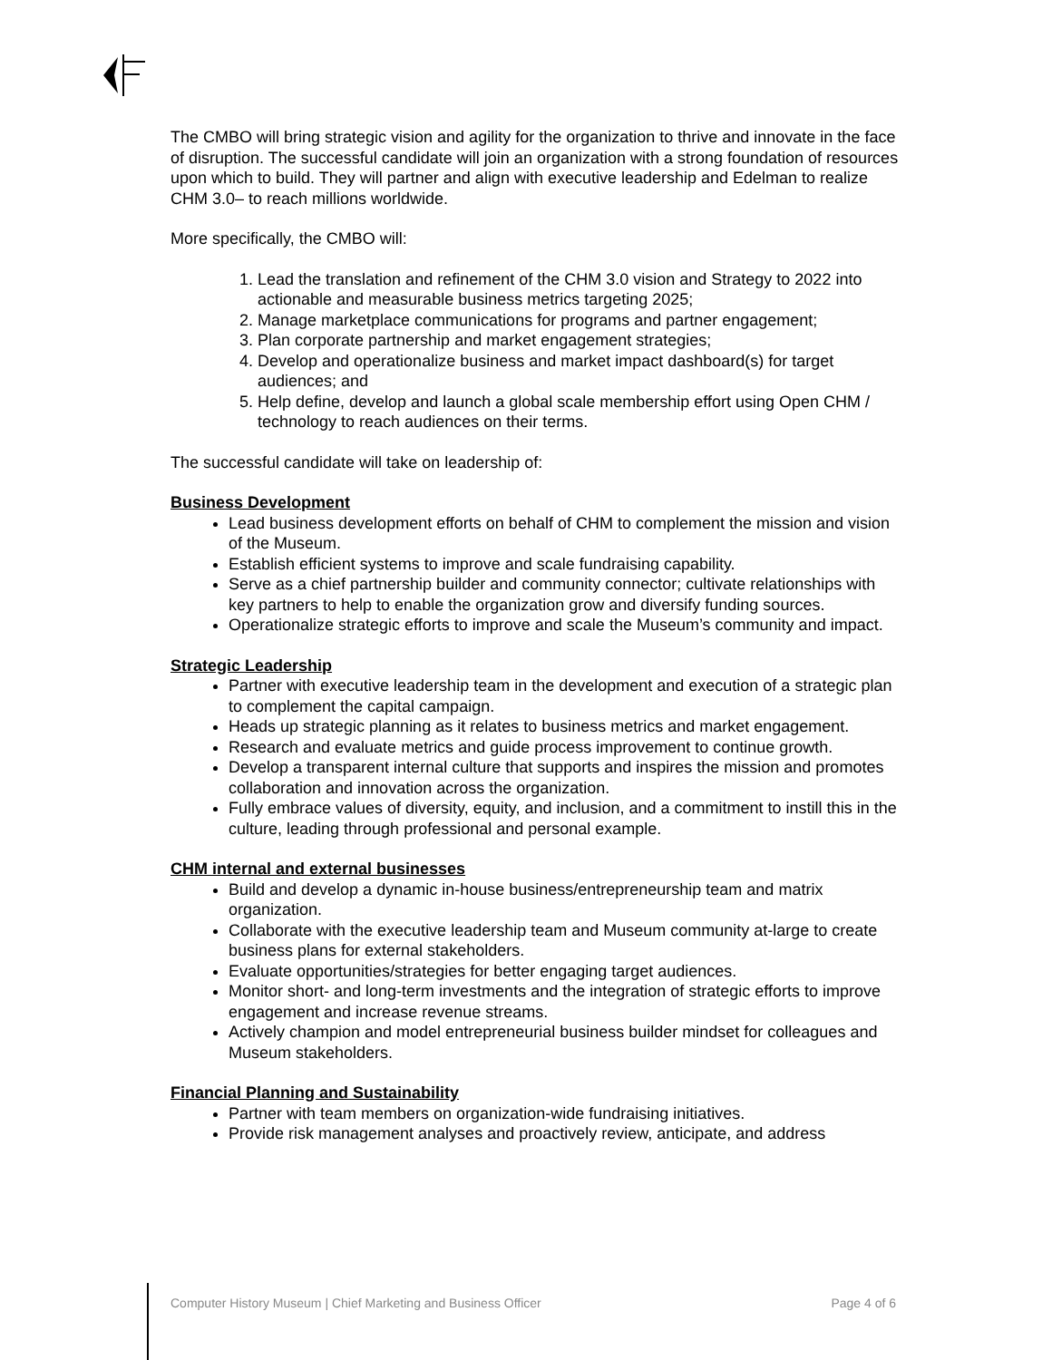The CMBO will bring strategic vision and agility for the organization to thrive and innovate in the face of disruption. The successful candidate will join an organization with a strong foundation of resources upon which to build. They will partner and align with executive leadership and Edelman to realize CHM 3.0– to reach millions worldwide.
More specifically, the CMBO will:
1. Lead the translation and refinement of the CHM 3.0 vision and Strategy to 2022 into actionable and measurable business metrics targeting 2025;
2. Manage marketplace communications for programs and partner engagement;
3. Plan corporate partnership and market engagement strategies;
4. Develop and operationalize business and market impact dashboard(s) for target audiences; and
5. Help define, develop and launch a global scale membership effort using Open CHM / technology to reach audiences on their terms.
The successful candidate will take on leadership of:
Business Development
Lead business development efforts on behalf of CHM to complement the mission and vision of the Museum.
Establish efficient systems to improve and scale fundraising capability.
Serve as a chief partnership builder and community connector; cultivate relationships with key partners to help to enable the organization grow and diversify funding sources.
Operationalize strategic efforts to improve and scale the Museum’s community and impact.
Strategic Leadership
Partner with executive leadership team in the development and execution of a strategic plan to complement the capital campaign.
Heads up strategic planning as it relates to business metrics and market engagement.
Research and evaluate metrics and guide process improvement to continue growth.
Develop a transparent internal culture that supports and inspires the mission and promotes collaboration and innovation across the organization.
Fully embrace values of diversity, equity, and inclusion, and a commitment to instill this in the culture, leading through professional and personal example.
CHM internal and external businesses
Build and develop a dynamic in-house business/entrepreneurship team and matrix organization.
Collaborate with the executive leadership team and Museum community at-large to create business plans for external stakeholders.
Evaluate opportunities/strategies for better engaging target audiences.
Monitor short- and long-term investments and the integration of strategic efforts to improve engagement and increase revenue streams.
Actively champion and model entrepreneurial business builder mindset for colleagues and Museum stakeholders.
Financial Planning and Sustainability
Partner with team members on organization-wide fundraising initiatives.
Provide risk management analyses and proactively review, anticipate, and address
Computer History Museum | Chief Marketing and Business Officer Page 4 of 6